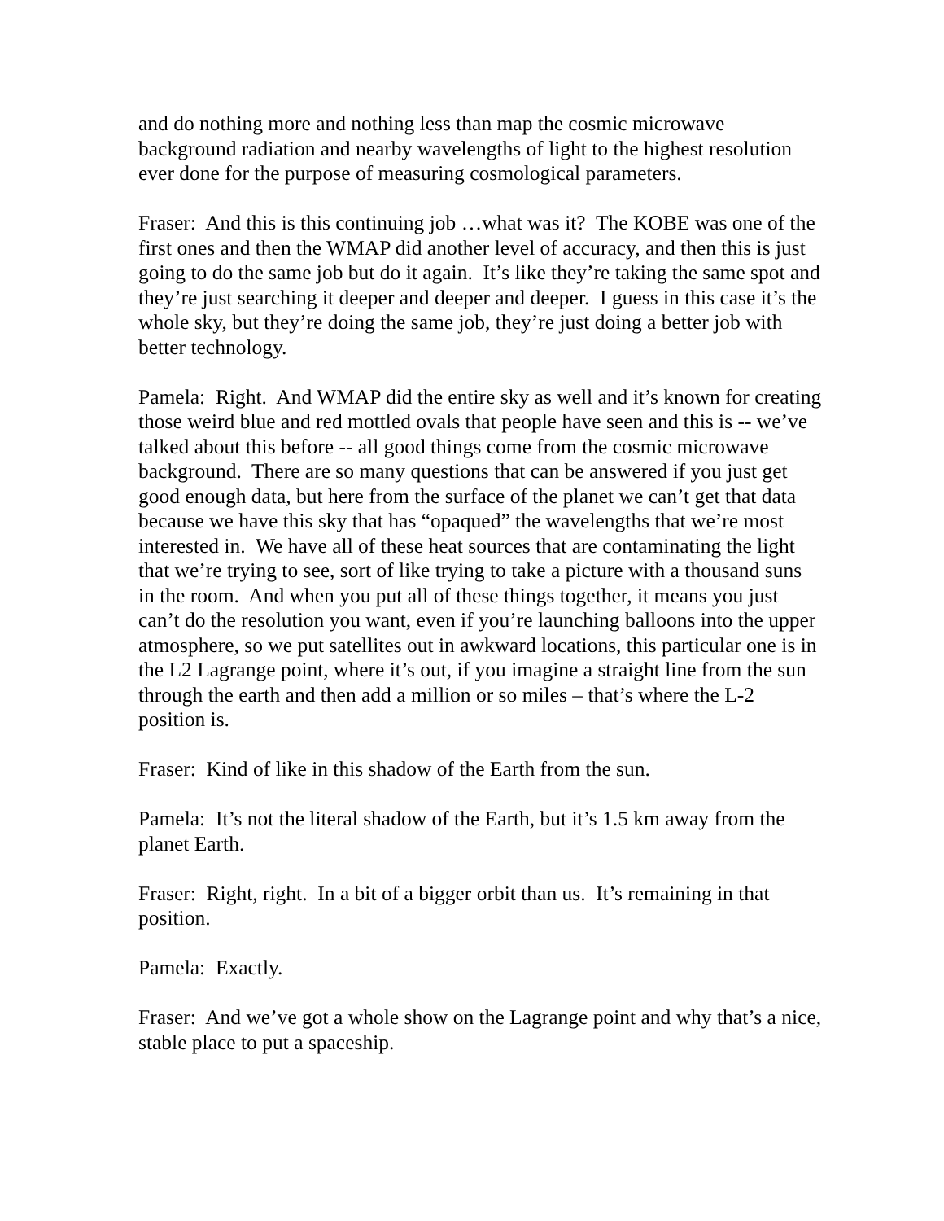and do nothing more and nothing less than map the cosmic microwave background radiation and nearby wavelengths of light to the highest resolution ever done for the purpose of measuring cosmological parameters.
Fraser: And this is this continuing job …what was it? The KOBE was one of the first ones and then the WMAP did another level of accuracy, and then this is just going to do the same job but do it again. It’s like they’re taking the same spot and they’re just searching it deeper and deeper and deeper. I guess in this case it’s the whole sky, but they’re doing the same job, they’re just doing a better job with better technology.
Pamela: Right. And WMAP did the entire sky as well and it’s known for creating those weird blue and red mottled ovals that people have seen and this is -- we’ve talked about this before -- all good things come from the cosmic microwave background. There are so many questions that can be answered if you just get good enough data, but here from the surface of the planet we can’t get that data because we have this sky that has “opaqued” the wavelengths that we’re most interested in. We have all of these heat sources that are contaminating the light that we’re trying to see, sort of like trying to take a picture with a thousand suns in the room. And when you put all of these things together, it means you just can’t do the resolution you want, even if you’re launching balloons into the upper atmosphere, so we put satellites out in awkward locations, this particular one is in the L2 Lagrange point, where it’s out, if you imagine a straight line from the sun through the earth and then add a million or so miles – that’s where the L-2 position is.
Fraser: Kind of like in this shadow of the Earth from the sun.
Pamela: It’s not the literal shadow of the Earth, but it’s 1.5 km away from the planet Earth.
Fraser: Right, right. In a bit of a bigger orbit than us. It’s remaining in that position.
Pamela: Exactly.
Fraser: And we’ve got a whole show on the Lagrange point and why that’s a nice, stable place to put a spaceship.